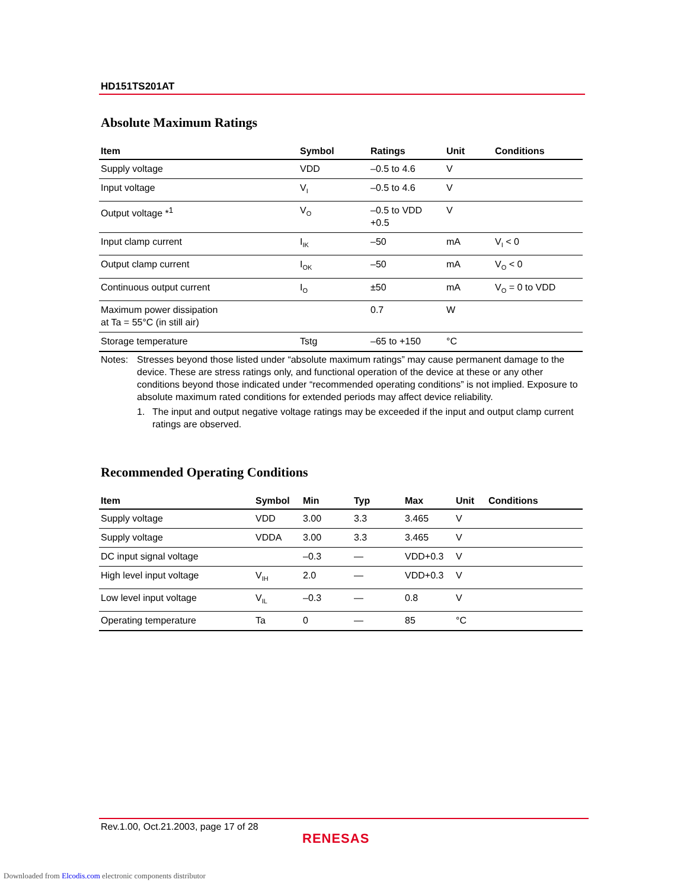HD151TS201AT
Absolute Maximum Ratings
| Item | Symbol | Ratings | Unit | Conditions |
| --- | --- | --- | --- | --- |
| Supply voltage | VDD | –0.5 to 4.6 | V | |
| Input voltage | V<sub>I</sub> | –0.5 to 4.6 | V | |
| Output voltage *<sup>1</sup> | V<sub>O</sub> | –0.5 to VDD +0.5 | V | |
| Input clamp current | I<sub>IK</sub> | –50 | mA | V<sub>I</sub> < 0 |
| Output clamp current | I<sub>OK</sub> | –50 | mA | V<sub>O</sub> < 0 |
| Continuous output current | I<sub>O</sub> | ±50 | mA | V<sub>O</sub> = 0 to VDD |
| Maximum power dissipation at Ta = 55°C (in still air) | | 0.7 | W | |
| Storage temperature | Tstg | –65 to +150 | °C | |
Notes: Stresses beyond those listed under “absolute maximum ratings” may cause permanent damage to the device. These are stress ratings only, and functional operation of the device at these or any other conditions beyond those indicated under “recommended operating conditions” is not implied. Exposure to absolute maximum rated conditions for extended periods may affect device reliability.
1. The input and output negative voltage ratings may be exceeded if the input and output clamp current ratings are observed.
Recommended Operating Conditions
| Item | Symbol | Min | Typ | Max | Unit | Conditions |
| --- | --- | --- | --- | --- | --- | --- |
| Supply voltage | VDD | 3.00 | 3.3 | 3.465 | V | |
| Supply voltage | VDDA | 3.00 | 3.3 | 3.465 | V | |
| DC input signal voltage | | –0.3 | — | VDD+0.3 | V | |
| High level input voltage | V<sub>IH</sub> | 2.0 | — | VDD+0.3 | V | |
| Low level input voltage | V<sub>IL</sub> | –0.3 | — | 0.8 | V | |
| Operating temperature | Ta | 0 | — | 85 | °C | |
Rev.1.00, Oct.21.2003, page 17 of 28
RENESAS
Downloaded from Elcodis.com electronic components distributor